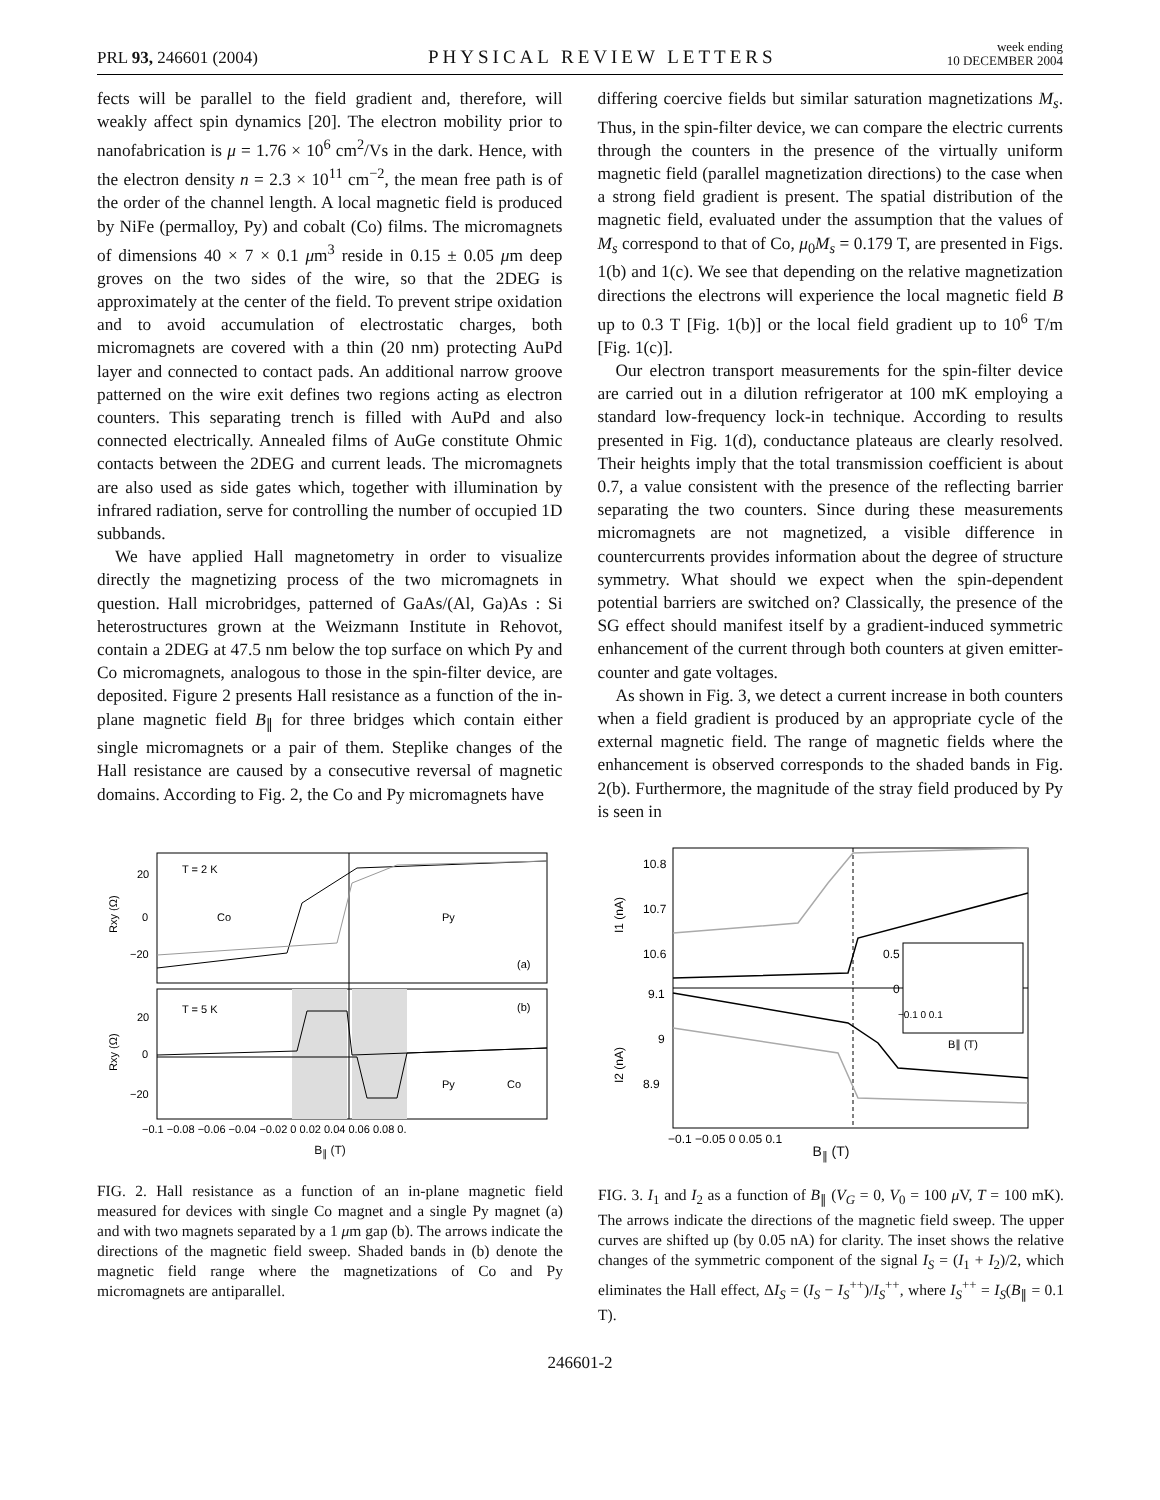PRL 93, 246601 (2004)
PHYSICAL REVIEW LETTERS
week ending
10 DECEMBER 2004
fects will be parallel to the field gradient and, therefore, will weakly affect spin dynamics [20]. The electron mobility prior to nanofabrication is μ = 1.76 × 10<sup>6</sup> cm<sup>2</sup>/Vs in the dark. Hence, with the electron density n = 2.3 × 10<sup>11</sup> cm<sup>−2</sup>, the mean free path is of the order of the channel length. A local magnetic field is produced by NiFe (permalloy, Py) and cobalt (Co) films. The micromagnets of dimensions 40 × 7 × 0.1 μm<sup>3</sup> reside in 0.15 ± 0.05 μm deep groves on the two sides of the wire, so that the 2DEG is approximately at the center of the field. To prevent stripe oxidation and to avoid accumulation of electrostatic charges, both micromagnets are covered with a thin (20 nm) protecting AuPd layer and connected to contact pads. An additional narrow groove patterned on the wire exit defines two regions acting as electron counters. This separating trench is filled with AuPd and also connected electrically. Annealed films of AuGe constitute Ohmic contacts between the 2DEG and current leads. The micromagnets are also used as side gates which, together with illumination by infrared radiation, serve for controlling the number of occupied 1D subbands.
We have applied Hall magnetometry in order to visualize directly the magnetizing process of the two micromagnets in question. Hall microbridges, patterned of GaAs/(Al, Ga)As : Si heterostructures grown at the Weizmann Institute in Rehovot, contain a 2DEG at 47.5 nm below the top surface on which Py and Co micromagnets, analogous to those in the spin-filter device, are deposited. Figure 2 presents Hall resistance as a function of the in-plane magnetic field B<sub>∥</sub> for three bridges which contain either single micromagnets or a pair of them. Steplike changes of the Hall resistance are caused by a consecutive reversal of magnetic domains. According to Fig. 2, the Co and Py micromagnets have
differing coercive fields but similar saturation magnetizations M<sub>s</sub>. Thus, in the spin-filter device, we can compare the electric currents through the counters in the presence of the virtually uniform magnetic field (parallel magnetization directions) to the case when a strong field gradient is present. The spatial distribution of the magnetic field, evaluated under the assumption that the values of M<sub>s</sub> correspond to that of Co, μ<sub>0</sub>M<sub>s</sub> = 0.179 T, are presented in Figs. 1(b) and 1(c). We see that depending on the relative magnetization directions the electrons will experience the local magnetic field B up to 0.3 T [Fig. 1(b)] or the local field gradient up to 10<sup>6</sup> T/m [Fig. 1(c)].
Our electron transport measurements for the spin-filter device are carried out in a dilution refrigerator at 100 mK employing a standard low-frequency lock-in technique. According to results presented in Fig. 1(d), conductance plateaus are clearly resolved. Their heights imply that the total transmission coefficient is about 0.7, a value consistent with the presence of the reflecting barrier separating the two counters. Since during these measurements micromagnets are not magnetized, a visible difference in countercurrents provides information about the degree of structure symmetry. What should we expect when the spin-dependent potential barriers are switched on? Classically, the presence of the SG effect should manifest itself by a gradient-induced symmetric enhancement of the current through both counters at given emitter-counter and gate voltages.
As shown in Fig. 3, we detect a current increase in both counters when a field gradient is produced by an appropriate cycle of the external magnetic field. The range of magnetic fields where the enhancement is observed corresponds to the shaded bands in Fig. 2(b). Furthermore, the magnitude of the stray field produced by Py is seen in
T = 2 K
T = 5 K
(a)
(b)
Co
Py
Py
Co
20
0
−20
20
0
−20
Rxy (Ω)
Rxy (Ω)
−0.1 −0.08 −0.06 −0.04 −0.02 0 0.02 0.04 0.06 0.08 0.
B<sub>∥</sub> (T)
FIG. 2. Hall resistance as a function of an in-plane magnetic field measured for devices with single Co magnet and a single Py magnet (a) and with two magnets separated by a 1 μm gap (b). The arrows indicate the directions of the magnetic field sweep. Shaded bands in (b) denote the magnetic field range where the magnetizations of Co and Py micromagnets are antiparallel.
10.8
10.7
10.6
9.1
9
8.9
I1 (nA)
I2 (nA)
0.5
0
−0.1 0 0.1
B∥ (T)
−0.1 −0.05 0 0.05 0.1
B<sub>∥</sub> (T)
FIG. 3. I<sub>1</sub> and I<sub>2</sub> as a function of B<sub>∥</sub> (V<sub>G</sub> = 0, V<sub>0</sub> = 100 μ V, T = 100 mK). The arrows indicate the directions of the magnetic field sweep. The upper curves are shifted up (by 0.05 nA) for clarity. The inset shows the relative changes of the symmetric component of the signal I<sub>S</sub> = (I<sub>1</sub> + I<sub>2</sub>)/2, which eliminates the Hall effect, ΔI<sub>S</sub> = (I<sub>S</sub> − I<sub>S</sub><sup>++</sup>)/I<sub>S</sub><sup>++</sup>, where I<sub>S</sub><sup>++</sup> = I<sub>S</sub>(B<sub>∥</sub> = 0.1 T).
246601-2